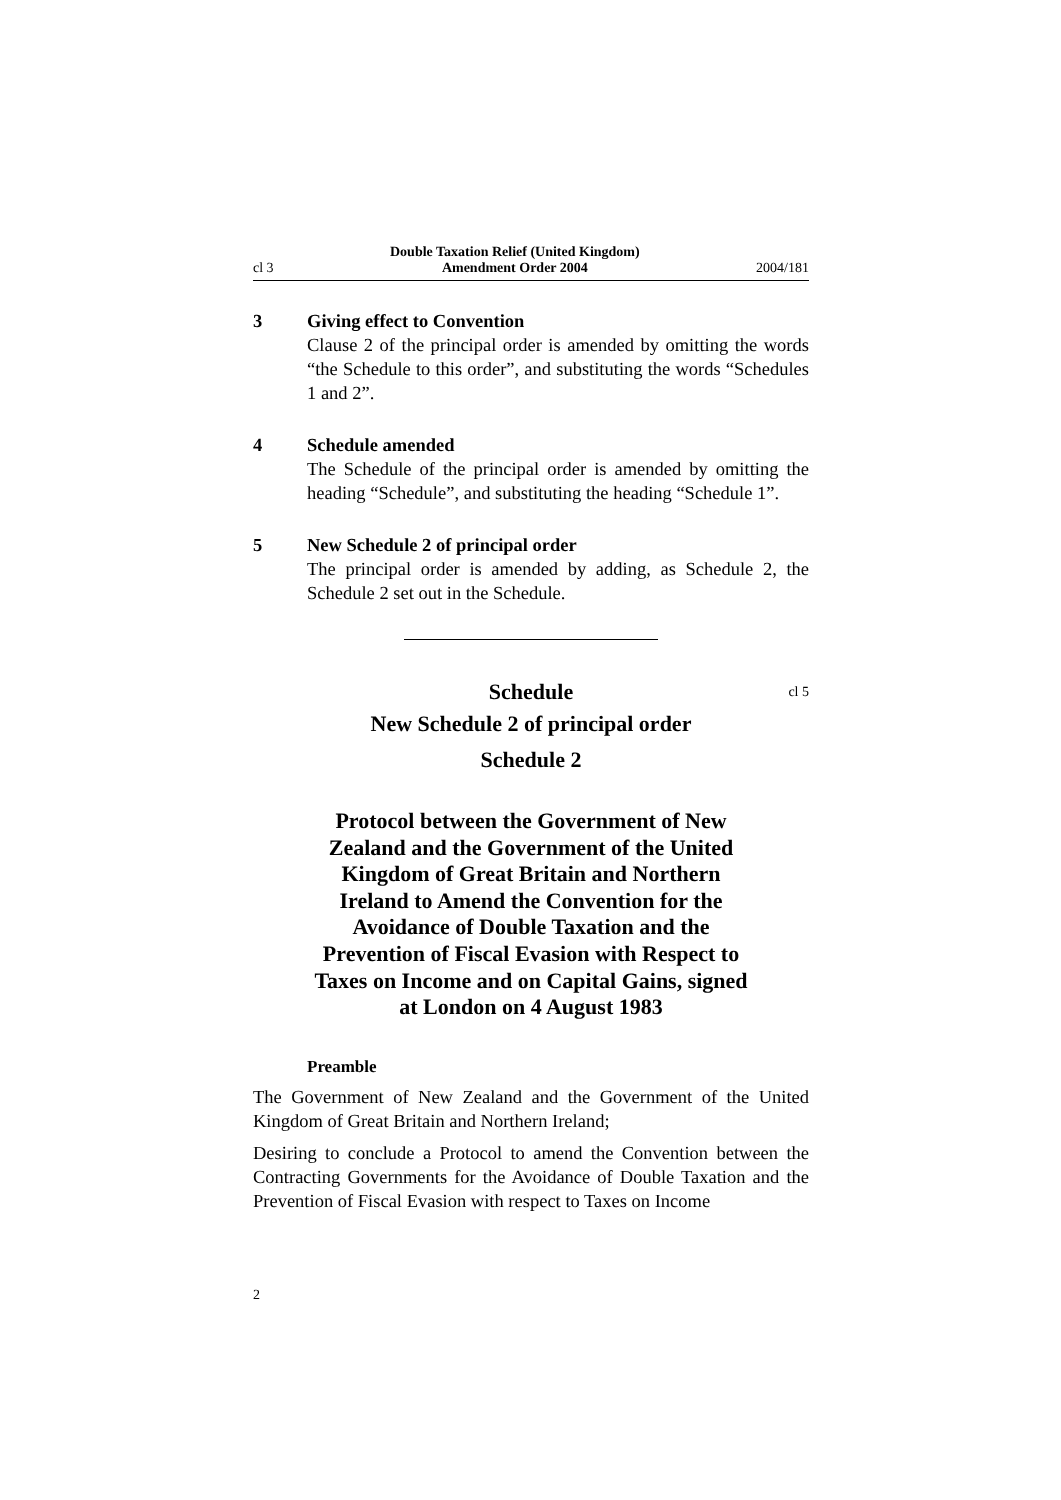cl 3 Double Taxation Relief (United Kingdom)
Amendment Order 2004 2004/181
3 Giving effect to Convention
Clause 2 of the principal order is amended by omitting the words “the Schedule to this order”, and substituting the words “Schedules 1 and 2”.
4 Schedule amended
The Schedule of the principal order is amended by omitting the heading “Schedule”, and substituting the heading “Schedule 1”.
5 New Schedule 2 of principal order
The principal order is amended by adding, as Schedule 2, the Schedule 2 set out in the Schedule.
Schedule cl 5
New Schedule 2 of principal order
Schedule 2
Protocol between the Government of New Zealand and the Government of the United Kingdom of Great Britain and Northern Ireland to Amend the Convention for the Avoidance of Double Taxation and the Prevention of Fiscal Evasion with Respect to Taxes on Income and on Capital Gains, signed at London on 4 August 1983
Preamble
The Government of New Zealand and the Government of the United Kingdom of Great Britain and Northern Ireland;
Desiring to conclude a Protocol to amend the Convention between the Contracting Governments for the Avoidance of Double Taxation and the Prevention of Fiscal Evasion with respect to Taxes on Income
2